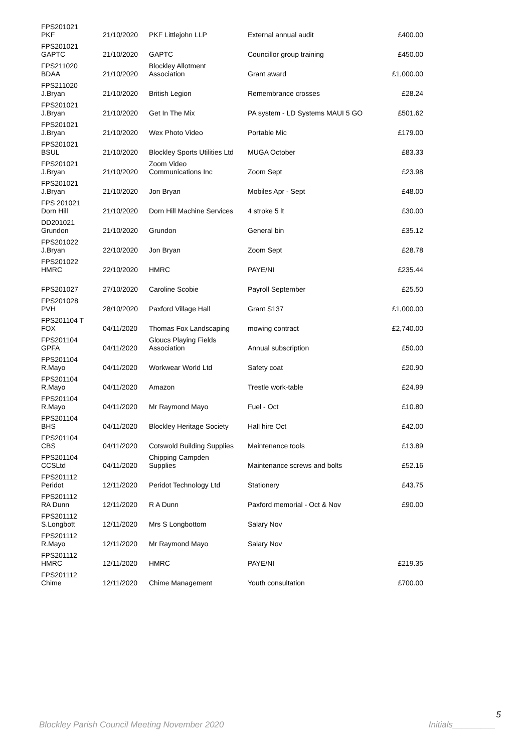| FPS201021 PKF | 21/10/2020 | PKF Littlejohn LLP | External annual audit | £400.00 |
| FPS201021 GAPTC | 21/10/2020 | GAPTC | Councillor group training | £450.00 |
| FPS211020 BDAA | 21/10/2020 | Blockley Allotment Association | Grant award | £1,000.00 |
| FPS211020 J.Bryan | 21/10/2020 | British Legion | Remembrance crosses | £28.24 |
| FPS201021 J.Bryan | 21/10/2020 | Get In The Mix | PA system - LD Systems MAUI 5 GO | £501.62 |
| FPS201021 J.Bryan | 21/10/2020 | Wex Photo Video | Portable Mic | £179.00 |
| FPS201021 BSUL | 21/10/2020 | Blockley Sports Utilities Ltd | MUGA October | £83.33 |
| FPS201021 J.Bryan | 21/10/2020 | Zoom Video Communications Inc | Zoom Sept | £23.98 |
| FPS201021 J.Bryan | 21/10/2020 | Jon Bryan | Mobiles Apr - Sept | £48.00 |
| FPS 201021 Dorn Hill | 21/10/2020 | Dorn Hill Machine Services | 4 stroke 5 lt | £30.00 |
| DD201021 Grundon | 21/10/2020 | Grundon | General bin | £35.12 |
| FPS201022 J.Bryan | 22/10/2020 | Jon Bryan | Zoom Sept | £28.78 |
| FPS201022 HMRC | 22/10/2020 | HMRC | PAYE/NI | £235.44 |
| FPS201027 | 27/10/2020 | Caroline Scobie | Payroll September | £25.50 |
| FPS201028 PVH | 28/10/2020 | Paxford Village Hall | Grant S137 | £1,000.00 |
| FPS201104 T FOX | 04/11/2020 | Thomas Fox Landscaping | mowing contract | £2,740.00 |
| FPS201104 GPFA | 04/11/2020 | Gloucs Playing Fields Association | Annual subscription | £50.00 |
| FPS201104 R.Mayo | 04/11/2020 | Workwear World Ltd | Safety coat | £20.90 |
| FPS201104 R.Mayo | 04/11/2020 | Amazon | Trestle work-table | £24.99 |
| FPS201104 R.Mayo | 04/11/2020 | Mr Raymond Mayo | Fuel - Oct | £10.80 |
| FPS201104 BHS | 04/11/2020 | Blockley Heritage Society | Hall hire Oct | £42.00 |
| FPS201104 CBS | 04/11/2020 | Cotswold Building Supplies | Maintenance tools | £13.89 |
| FPS201104 CCSLtd | 04/11/2020 | Chipping Campden Supplies | Maintenance screws and bolts | £52.16 |
| FPS201112 Peridot | 12/11/2020 | Peridot Technology Ltd | Stationery | £43.75 |
| FPS201112 RA Dunn | 12/11/2020 | R A Dunn | Paxford memorial - Oct & Nov | £90.00 |
| FPS201112 S.Longbott | 12/11/2020 | Mrs S Longbottom | Salary Nov | |
| FPS201112 R.Mayo | 12/11/2020 | Mr Raymond Mayo | Salary Nov | |
| FPS201112 HMRC | 12/11/2020 | HMRC | PAYE/NI | £219.35 |
| FPS201112 Chime | 12/11/2020 | Chime Management | Youth consultation | £700.00 |
5
Blockley Parish Council Meeting November 2020 Initials_________